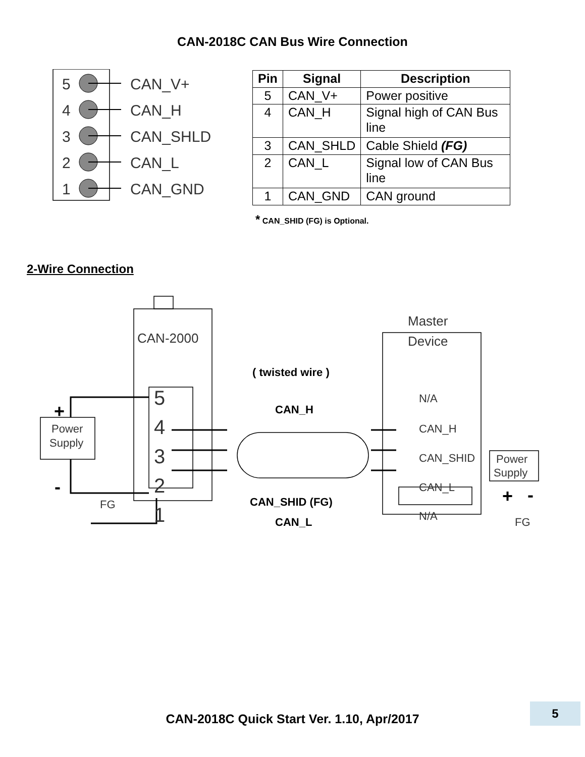CAN-2018C CAN Bus Wire Connection
5
4
3
2
1
CAN_V+
CAN_H
CAN_SHLD
CAN_L
CAN_GND
| Pin | Signal | Description |
| --- | --- | --- |
| 5 | CAN_V+ | Power positive |
| 4 | CAN_H | Signal high of CAN Bus line |
| 3 | CAN_SHLD | Cable Shield (FG) |
| 2 | CAN_L | Signal low of CAN Bus line |
| 1 | CAN_GND | CAN ground |
* CAN_SHID (FG) is Optional.
2-Wire Connection
CAN-2000
Master
Device
Power
Supply
Power
Supply
N/A
CAN_H
CAN_SHID
CAN_L
N/A
FG
FG
5
4
3
2
1
( twisted wire )
CAN_H
CAN_SHID (FG)
CAN_L
+
-
+
-
CAN-2018C Quick Start Ver. 1.10, Apr/2017
5